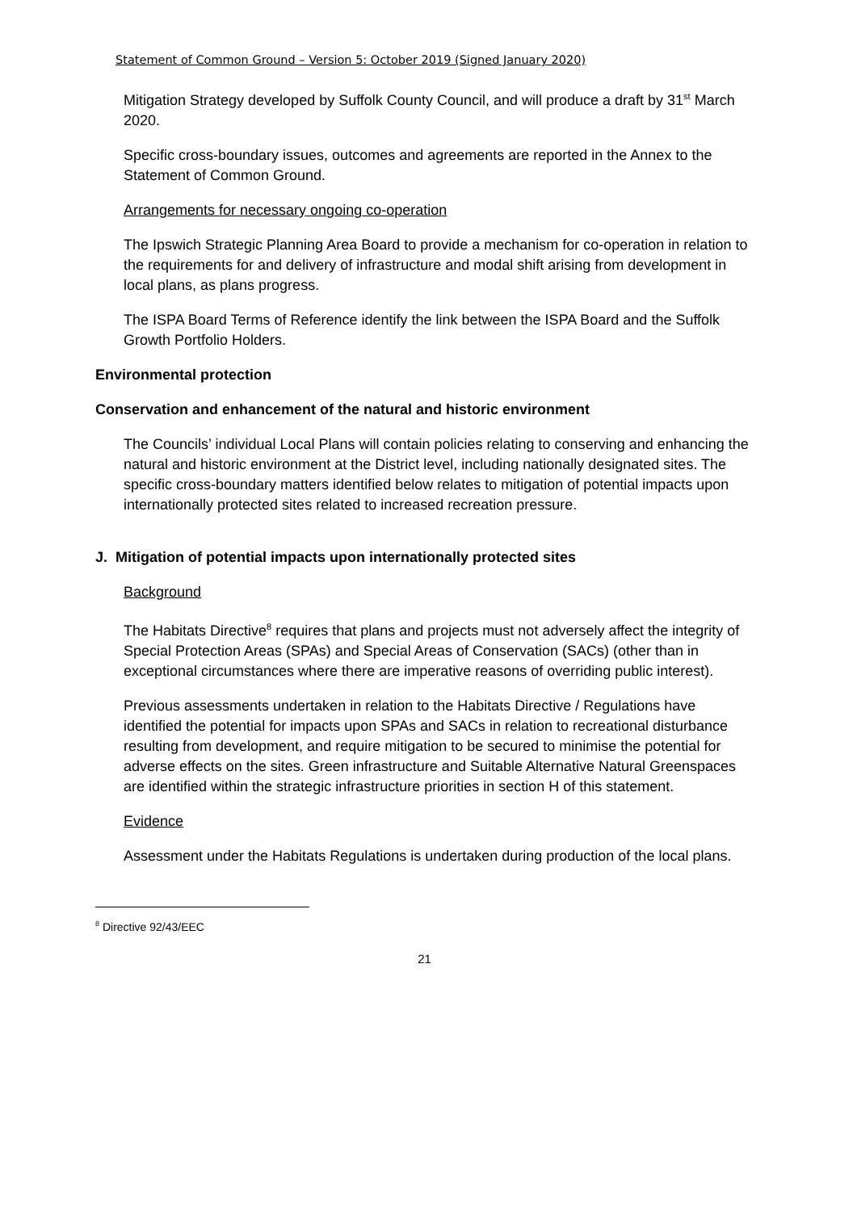Statement of Common Ground – Version 5: October 2019 (Signed January 2020)
Mitigation Strategy developed by Suffolk County Council, and will produce a draft by 31<sup>st</sup> March 2020.
Specific cross-boundary issues, outcomes and agreements are reported in the Annex to the Statement of Common Ground.
Arrangements for necessary ongoing co-operation
The Ipswich Strategic Planning Area Board to provide a mechanism for co-operation in relation to the requirements for and delivery of infrastructure and modal shift arising from development in local plans, as plans progress.
The ISPA Board Terms of Reference identify the link between the ISPA Board and the Suffolk Growth Portfolio Holders.
Environmental protection
Conservation and enhancement of the natural and historic environment
The Councils’ individual Local Plans will contain policies relating to conserving and enhancing the natural and historic environment at the District level, including nationally designated sites. The specific cross-boundary matters identified below relates to mitigation of potential impacts upon internationally protected sites related to increased recreation pressure.
J. Mitigation of potential impacts upon internationally protected sites
Background
The Habitats Directive<sup>8</sup> requires that plans and projects must not adversely affect the integrity of Special Protection Areas (SPAs) and Special Areas of Conservation (SACs) (other than in exceptional circumstances where there are imperative reasons of overriding public interest).
Previous assessments undertaken in relation to the Habitats Directive / Regulations have identified the potential for impacts upon SPAs and SACs in relation to recreational disturbance resulting from development, and require mitigation to be secured to minimise the potential for adverse effects on the sites. Green infrastructure and Suitable Alternative Natural Greenspaces are identified within the strategic infrastructure priorities in section H of this statement.
Evidence
Assessment under the Habitats Regulations is undertaken during production of the local plans.
<sup>8</sup> Directive 92/43/EEC
21